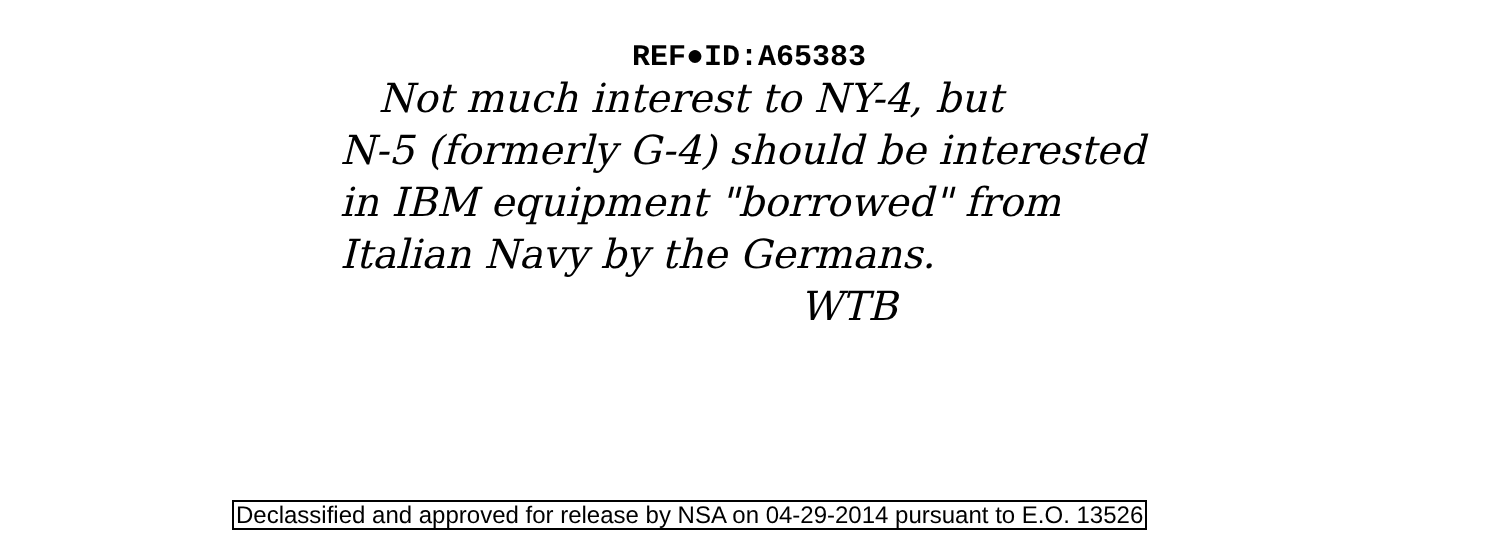REF●ID:A65383
Not much interest to NY-4, but
N-5 (formerly G-4) should be interested
in IBM equipment "borrowed" from
Italian Navy by the Germans.
WTB
Declassified and approved for release by NSA on 04-29-2014 pursuant to E.O. 13526